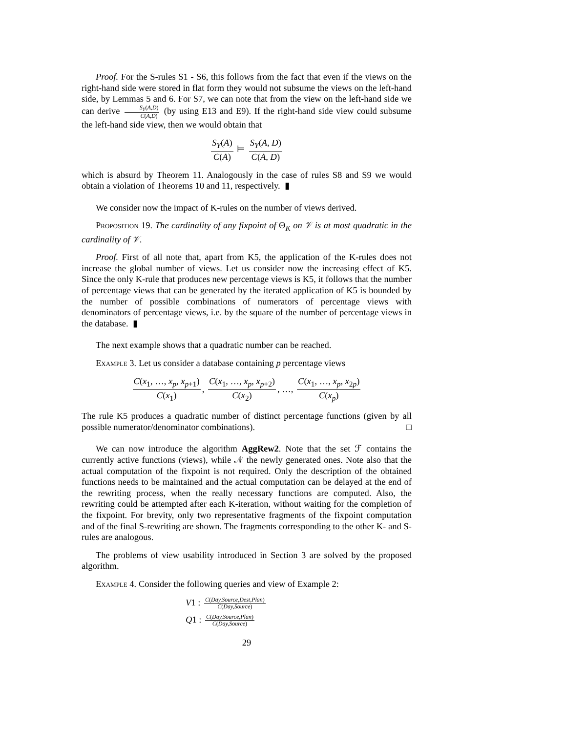Proof. For the S-rules S1 - S6, this follows from the fact that even if the views on the right-hand side were stored in flat form they would not subsume the views on the left-hand side, by Lemmas 5 and 6. For S7, we can note that from the view on the left-hand side we can derive S<sub>Y</sub>(A,D) C(A,D) (by using E13 and E9). If the right-hand side view could subsume the left-hand side view, then we would obtain that
S<sub>Y</sub>(A) C(A) ⊨ S<sub>Y</sub>(A, D) C(A, D)
which is absurd by Theorem 11. Analogously in the case of rules S8 and S9 we would obtain a violation of Theorems 10 and 11, respectively. ▮
We consider now the impact of K-rules on the number of views derived.
Proposition 19. The cardinality of any fixpoint of Θ<sub>K</sub> on 𝒱 is at most quadratic in the cardinality of 𝒱.
Proof. First of all note that, apart from K5, the application of the K-rules does not increase the global number of views. Let us consider now the increasing effect of K5. Since the only K-rule that produces new percentage views is K5, it follows that the number of percentage views that can be generated by the iterated application of K5 is bounded by the number of possible combinations of numerators of percentage views with denominators of percentage views, i.e. by the square of the number of percentage views in the database. ▮
The next example shows that a quadratic number can be reached.
Example 3. Let us consider a database containing p percentage views
C(x<sub>1</sub>, …, x<sub>p</sub>, x<sub>p+1</sub>) C(x<sub>1</sub>), C(x<sub>1</sub>, …, x<sub>p</sub>, x<sub>p+2</sub>) C(x<sub>2</sub>), …, C(x<sub>1</sub>, …, x<sub>p</sub>, x<sub>2p</sub>) C(x<sub>p</sub>)
The rule K5 produces a quadratic number of distinct percentage functions (given by all possible numerator/denominator combinations). □
We can now introduce the algorithm AggRew2. Note that the set ℱ contains the currently active functions (views), while 𝒩 the newly generated ones. Note also that the actual computation of the fixpoint is not required. Only the description of the obtained functions needs to be maintained and the actual computation can be delayed at the end of the rewriting process, when the really necessary functions are computed. Also, the rewriting could be attempted after each K-iteration, without waiting for the completion of the fixpoint. For brevity, only two representative fragments of the fixpoint computation and of the final S-rewriting are shown. The fragments corresponding to the other K- and S-rules are analogous.
The problems of view usability introduced in Section 3 are solved by the proposed algorithm.
Example 4. Consider the following queries and view of Example 2:
V1 : C(Day,Source,Dest,Plan) C(Day,Source)
Q1 : C(Day,Source,Plan) C(Day,Source)
29